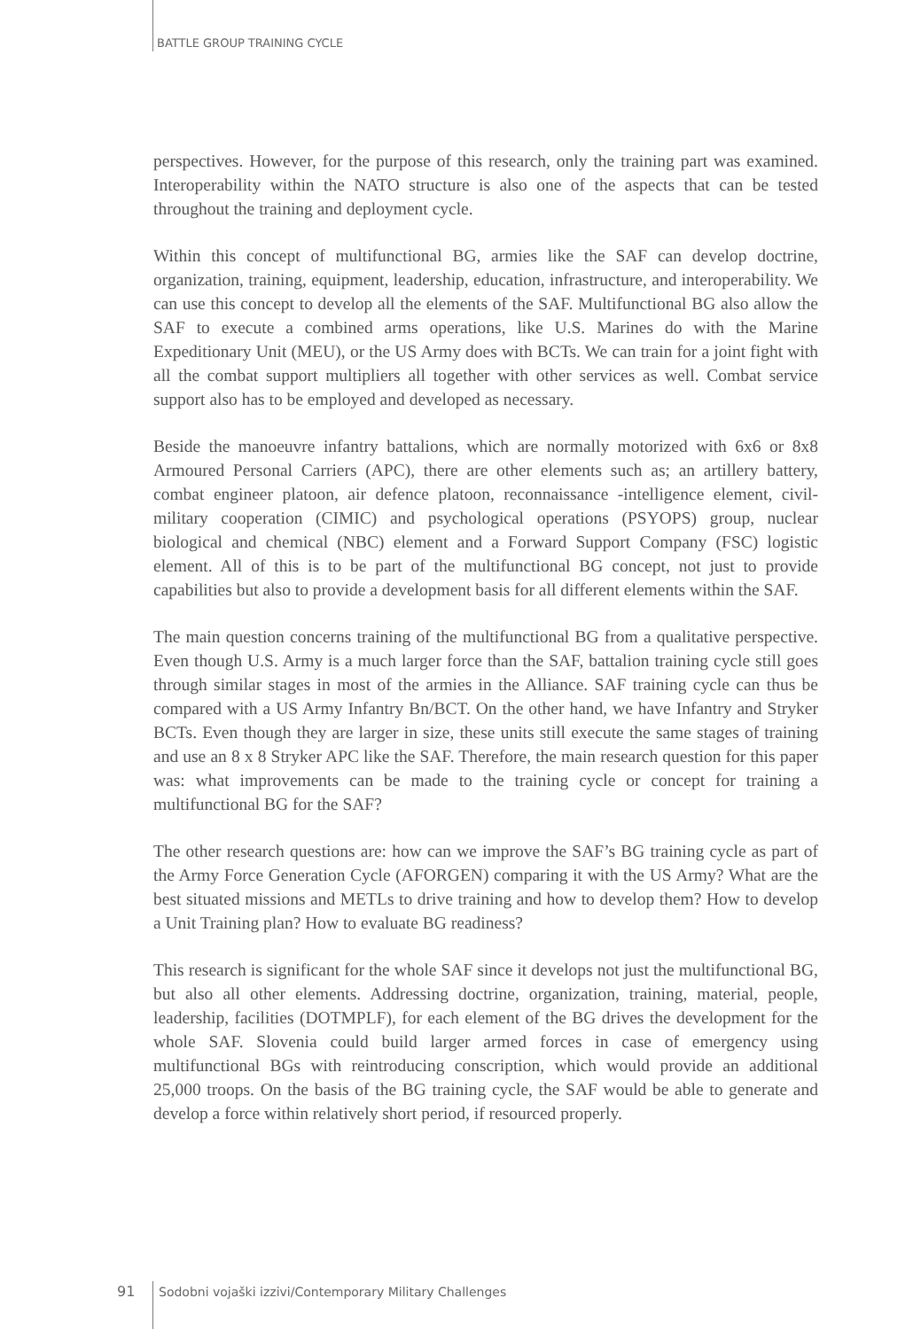BATTLE GROUP TRAINING CYCLE
perspectives. However, for the purpose of this research, only the training part was examined. Interoperability within the NATO structure is also one of the aspects that can be tested throughout the training and deployment cycle.
Within this concept of multifunctional BG, armies like the SAF can develop doctrine, organization, training, equipment, leadership, education, infrastructure, and interoperability. We can use this concept to develop all the elements of the SAF. Multifunctional BG also allow the SAF to execute a combined arms operations, like U.S. Marines do with the Marine Expeditionary Unit (MEU), or the US Army does with BCTs. We can train for a joint fight with all the combat support multipliers all together with other services as well. Combat service support also has to be employed and developed as necessary.
Beside the manoeuvre infantry battalions, which are normally motorized with 6x6 or 8x8 Armoured Personal Carriers (APC), there are other elements such as; an artillery battery, combat engineer platoon, air defence platoon, reconnaissance -intelligence element, civil-military cooperation (CIMIC) and psychological operations (PSYOPS) group, nuclear biological and chemical (NBC) element and a Forward Support Company (FSC) logistic element. All of this is to be part of the multifunctional BG concept, not just to provide capabilities but also to provide a development basis for all different elements within the SAF.
The main question concerns training of the multifunctional BG from a qualitative perspective. Even though U.S. Army is a much larger force than the SAF, battalion training cycle still goes through similar stages in most of the armies in the Alliance. SAF training cycle can thus be compared with a US Army Infantry Bn/BCT. On the other hand, we have Infantry and Stryker BCTs. Even though they are larger in size, these units still execute the same stages of training and use an 8 x 8 Stryker APC like the SAF. Therefore, the main research question for this paper was: what improvements can be made to the training cycle or concept for training a multifunctional BG for the SAF?
The other research questions are: how can we improve the SAF’s BG training cycle as part of the Army Force Generation Cycle (AFORGEN) comparing it with the US Army? What are the best situated missions and METLs to drive training and how to develop them? How to develop a Unit Training plan? How to evaluate BG readiness?
This research is significant for the whole SAF since it develops not just the multifunctional BG, but also all other elements. Addressing doctrine, organization, training, material, people, leadership, facilities (DOTMPLF), for each element of the BG drives the development for the whole SAF. Slovenia could build larger armed forces in case of emergency using multifunctional BGs with reintroducing conscription, which would provide an additional 25,000 troops. On the basis of the BG training cycle, the SAF would be able to generate and develop a force within relatively short period, if resourced properly.
91
Sodobni vojaški izzivi/Contemporary Military Challenges